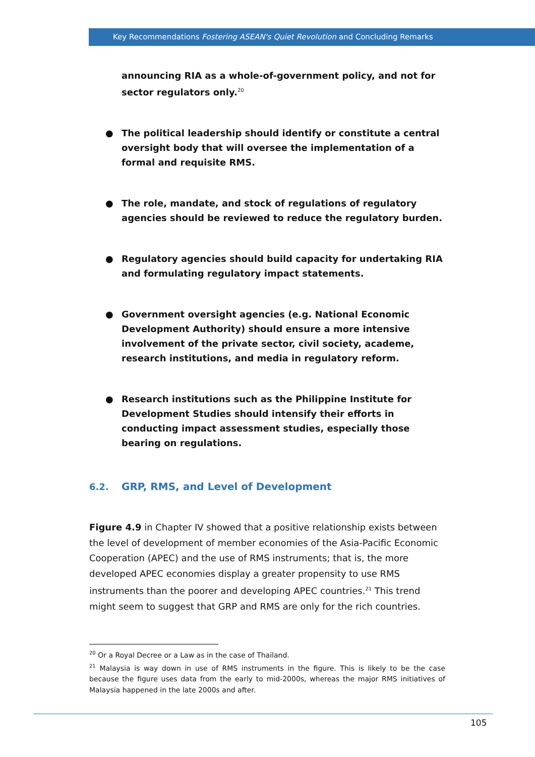Key Recommendations Fostering ASEAN's Quiet Revolution and Concluding Remarks
announcing RIA as a whole-of-government policy, and not for sector regulators only.<sup>20</sup>
● The political leadership should identify or constitute a central oversight body that will oversee the implementation of a formal and requisite RMS.
● The role, mandate, and stock of regulations of regulatory agencies should be reviewed to reduce the regulatory burden.
● Regulatory agencies should build capacity for undertaking RIA and formulating regulatory impact statements.
● Government oversight agencies (e.g. National Economic Development Authority) should ensure a more intensive involvement of the private sector, civil society, academe, research institutions, and media in regulatory reform.
● Research institutions such as the Philippine Institute for Development Studies should intensify their efforts in conducting impact assessment studies, especially those bearing on regulations.
6.2. GRP, RMS, and Level of Development
Figure 4.9 in Chapter IV showed that a positive relationship exists between the level of development of member economies of the Asia-Pacific Economic Cooperation (APEC) and the use of RMS instruments; that is, the more developed APEC economies display a greater propensity to use RMS instruments than the poorer and developing APEC countries.<sup>21</sup> This trend might seem to suggest that GRP and RMS are only for the rich countries.
<sup>20</sup> Or a Royal Decree or a Law as in the case of Thailand.
<sup>21</sup> Malaysia is way down in use of RMS instruments in the figure. This is likely to be the case because the figure uses data from the early to mid-2000s, whereas the major RMS initiatives of Malaysia happened in the late 2000s and after.
105